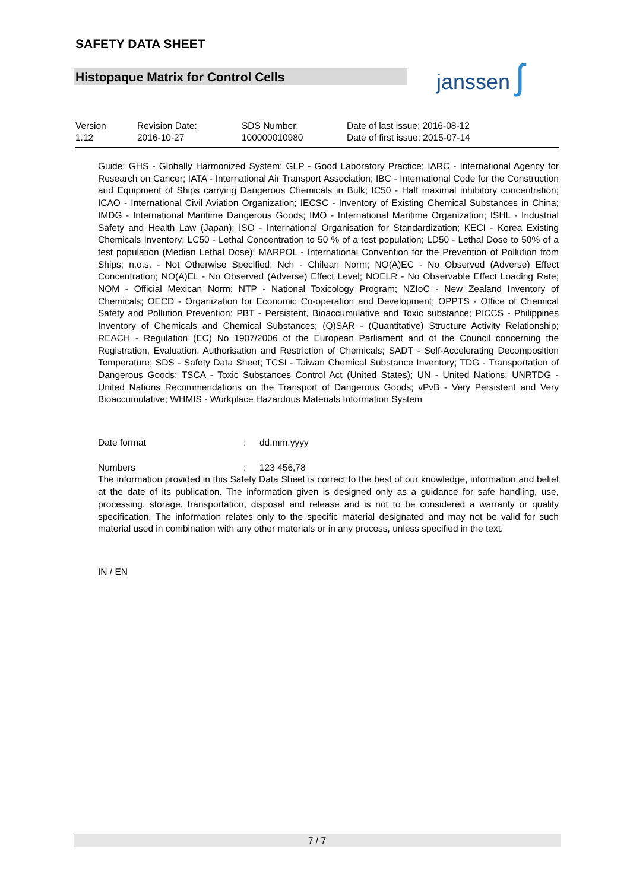SAFETY DATA SHEET
Histopaque Matrix for Control Cells janssen ʃ
Version
1.12
Revision Date:
2016-10-27
SDS Number:
100000010980
Date of last issue: 2016-08-12
Date of first issue: 2015-07-14
Guide; GHS - Globally Harmonized System; GLP - Good Laboratory Practice; IARC - International Agency for Research on Cancer; IATA - International Air Transport Association; IBC - International Code for the Construction and Equipment of Ships carrying Dangerous Chemicals in Bulk; IC50 - Half maximal inhibitory concentration; ICAO - International Civil Aviation Organization; IECSC - Inventory of Existing Chemical Substances in China; IMDG - International Maritime Dangerous Goods; IMO - International Maritime Organization; ISHL - Industrial Safety and Health Law (Japan); ISO - International Organisation for Standardization; KECI - Korea Existing Chemicals Inventory; LC50 - Lethal Concentration to 50 % of a test population; LD50 - Lethal Dose to 50% of a test population (Median Lethal Dose); MARPOL - International Convention for the Prevention of Pollution from Ships; n.o.s. - Not Otherwise Specified; Nch - Chilean Norm; NO(A)EC - No Observed (Adverse) Effect Concentration; NO(A)EL - No Observed (Adverse) Effect Level; NOELR - No Observable Effect Loading Rate; NOM - Official Mexican Norm; NTP - National Toxicology Program; NZIoC - New Zealand Inventory of Chemicals; OECD - Organization for Economic Co-operation and Development; OPPTS - Office of Chemical Safety and Pollution Prevention; PBT - Persistent, Bioaccumulative and Toxic substance; PICCS - Philippines Inventory of Chemicals and Chemical Substances; (Q)SAR - (Quantitative) Structure Activity Relationship; REACH - Regulation (EC) No 1907/2006 of the European Parliament and of the Council concerning the Registration, Evaluation, Authorisation and Restriction of Chemicals; SADT - Self-Accelerating Decomposition Temperature; SDS - Safety Data Sheet; TCSI - Taiwan Chemical Substance Inventory; TDG - Transportation of Dangerous Goods; TSCA - Toxic Substances Control Act (United States); UN - United Nations; UNRTDG - United Nations Recommendations on the Transport of Dangerous Goods; vPvB - Very Persistent and Very Bioaccumulative; WHMIS - Workplace Hazardous Materials Information System
Date format: dd.mm.yyyy
Numbers: 123 456,78
The information provided in this Safety Data Sheet is correct to the best of our knowledge, information and belief at the date of its publication. The information given is designed only as a guidance for safe handling, use, processing, storage, transportation, disposal and release and is not to be considered a warranty or quality specification. The information relates only to the specific material designated and may not be valid for such material used in combination with any other materials or in any process, unless specified in the text.
IN / EN
7 / 7